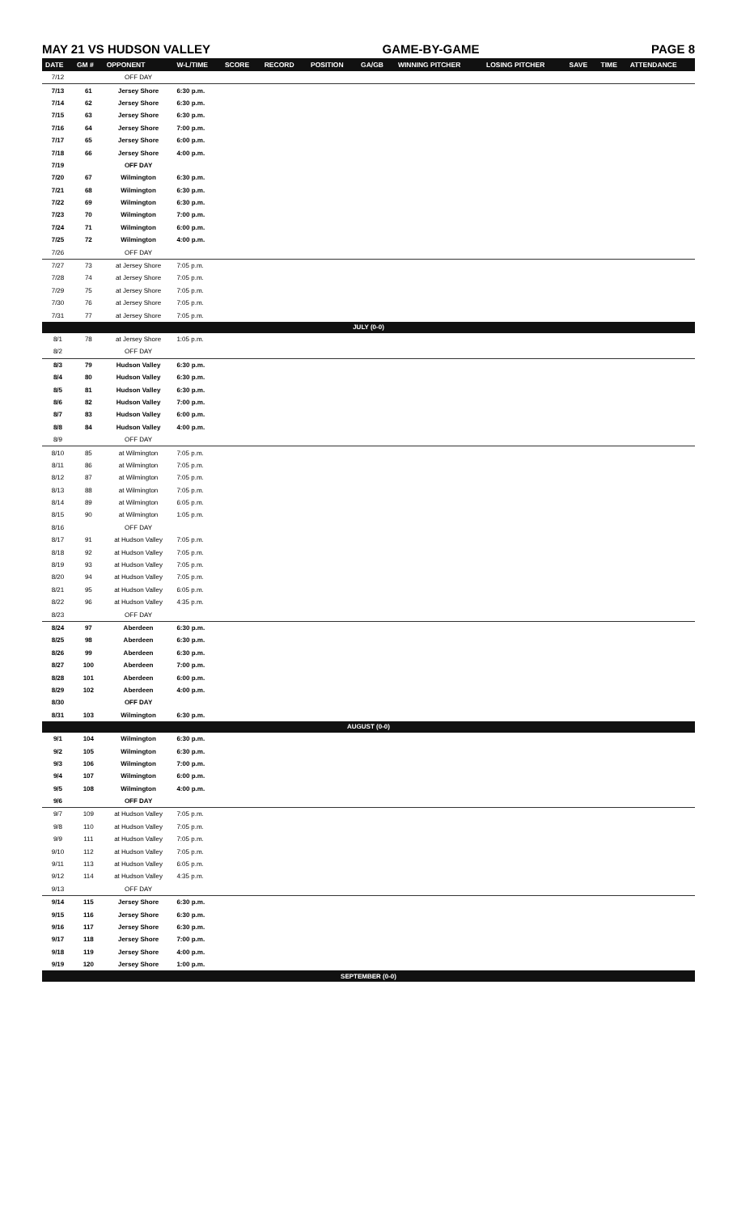MAY 21 VS HUDSON VALLEY GAME-BY-GAME PAGE 8
| DATE | GM # | OPPONENT | W-L/TIME | SCORE | RECORD | POSITION | GA/GB | WINNING PITCHER | LOSING PITCHER | SAVE | TIME | ATTENDANCE |
| --- | --- | --- | --- | --- | --- | --- | --- | --- | --- | --- | --- | --- |
| 7/12 | | OFF DAY | | | | | | | | | | |
| 7/13 | 61 | Jersey Shore | 6:30 p.m. | | | | | | | | | |
| 7/14 | 62 | Jersey Shore | 6:30 p.m. | | | | | | | | | |
| 7/15 | 63 | Jersey Shore | 6:30 p.m. | | | | | | | | | |
| 7/16 | 64 | Jersey Shore | 7:00 p.m. | | | | | | | | | |
| 7/17 | 65 | Jersey Shore | 6:00 p.m. | | | | | | | | | |
| 7/18 | 66 | Jersey Shore | 4:00 p.m. | | | | | | | | | |
| 7/19 | | OFF DAY | | | | | | | | | | |
| 7/20 | 67 | Wilmington | 6:30 p.m. | | | | | | | | | |
| 7/21 | 68 | Wilmington | 6:30 p.m. | | | | | | | | | |
| 7/22 | 69 | Wilmington | 6:30 p.m. | | | | | | | | | |
| 7/23 | 70 | Wilmington | 7:00 p.m. | | | | | | | | | |
| 7/24 | 71 | Wilmington | 6:00 p.m. | | | | | | | | | |
| 7/25 | 72 | Wilmington | 4:00 p.m. | | | | | | | | | |
| 7/26 | | OFF DAY | | | | | | | | | | |
| 7/27 | 73 | at Jersey Shore | 7:05 p.m. | | | | | | | | | |
| 7/28 | 74 | at Jersey Shore | 7:05 p.m. | | | | | | | | | |
| 7/29 | 75 | at Jersey Shore | 7:05 p.m. | | | | | | | | | |
| 7/30 | 76 | at Jersey Shore | 7:05 p.m. | | | | | | | | | |
| 7/31 | 77 | at Jersey Shore | 7:05 p.m. | | | | | | | | | |
| JULY (0-0) | | | | | | | | | | | | |
| 8/1 | 78 | at Jersey Shore | 1:05 p.m. | | | | | | | | | |
| 8/2 | | OFF DAY | | | | | | | | | | |
| 8/3 | 79 | Hudson Valley | 6:30 p.m. | | | | | | | | | |
| 8/4 | 80 | Hudson Valley | 6:30 p.m. | | | | | | | | | |
| 8/5 | 81 | Hudson Valley | 6:30 p.m. | | | | | | | | | |
| 8/6 | 82 | Hudson Valley | 7:00 p.m. | | | | | | | | | |
| 8/7 | 83 | Hudson Valley | 6:00 p.m. | | | | | | | | | |
| 8/8 | 84 | Hudson Valley | 4:00 p.m. | | | | | | | | | |
| 8/9 | | OFF DAY | | | | | | | | | | |
| 8/10 | 85 | at Wilmington | 7:05 p.m. | | | | | | | | | |
| 8/11 | 86 | at Wilmington | 7:05 p.m. | | | | | | | | | |
| 8/12 | 87 | at Wilmington | 7:05 p.m. | | | | | | | | | |
| 8/13 | 88 | at Wilmington | 7:05 p.m. | | | | | | | | | |
| 8/14 | 89 | at Wilmington | 6:05 p.m. | | | | | | | | | |
| 8/15 | 90 | at Wilmington | 1:05 p.m. | | | | | | | | | |
| 8/16 | | OFF DAY | | | | | | | | | | |
| 8/17 | 91 | at Hudson Valley | 7:05 p.m. | | | | | | | | | |
| 8/18 | 92 | at Hudson Valley | 7:05 p.m. | | | | | | | | | |
| 8/19 | 93 | at Hudson Valley | 7:05 p.m. | | | | | | | | | |
| 8/20 | 94 | at Hudson Valley | 7:05 p.m. | | | | | | | | | |
| 8/21 | 95 | at Hudson Valley | 6:05 p.m. | | | | | | | | | |
| 8/22 | 96 | at Hudson Valley | 4:35 p.m. | | | | | | | | | |
| 8/23 | | OFF DAY | | | | | | | | | | |
| 8/24 | 97 | Aberdeen | 6:30 p.m. | | | | | | | | | |
| 8/25 | 98 | Aberdeen | 6:30 p.m. | | | | | | | | | |
| 8/26 | 99 | Aberdeen | 6:30 p.m. | | | | | | | | | |
| 8/27 | 100 | Aberdeen | 7:00 p.m. | | | | | | | | | |
| 8/28 | 101 | Aberdeen | 6:00 p.m. | | | | | | | | | |
| 8/29 | 102 | Aberdeen | 4:00 p.m. | | | | | | | | | |
| 8/30 | | OFF DAY | | | | | | | | | | |
| 8/31 | 103 | Wilmington | 6:30 p.m. | | | | | | | | | |
| AUGUST (0-0) | | | | | | | | | | | | |
| 9/1 | 104 | Wilmington | 6:30 p.m. | | | | | | | | | |
| 9/2 | 105 | Wilmington | 6:30 p.m. | | | | | | | | | |
| 9/3 | 106 | Wilmington | 7:00 p.m. | | | | | | | | | |
| 9/4 | 107 | Wilmington | 6:00 p.m. | | | | | | | | | |
| 9/5 | 108 | Wilmington | 4:00 p.m. | | | | | | | | | |
| 9/6 | | OFF DAY | | | | | | | | | | |
| 9/7 | 109 | at Hudson Valley | 7:05 p.m. | | | | | | | | | |
| 9/8 | 110 | at Hudson Valley | 7:05 p.m. | | | | | | | | | |
| 9/9 | 111 | at Hudson Valley | 7:05 p.m. | | | | | | | | | |
| 9/10 | 112 | at Hudson Valley | 7:05 p.m. | | | | | | | | | |
| 9/11 | 113 | at Hudson Valley | 6:05 p.m. | | | | | | | | | |
| 9/12 | 114 | at Hudson Valley | 4:35 p.m. | | | | | | | | | |
| 9/13 | | OFF DAY | | | | | | | | | | |
| 9/14 | 115 | Jersey Shore | 6:30 p.m. | | | | | | | | | |
| 9/15 | 116 | Jersey Shore | 6:30 p.m. | | | | | | | | | |
| 9/16 | 117 | Jersey Shore | 6:30 p.m. | | | | | | | | | |
| 9/17 | 118 | Jersey Shore | 7:00 p.m. | | | | | | | | | |
| 9/18 | 119 | Jersey Shore | 4:00 p.m. | | | | | | | | | |
| 9/19 | 120 | Jersey Shore | 1:00 p.m. | | | | | | | | | |
| SEPTEMBER (0-0) | | | | | | | | | | | | |